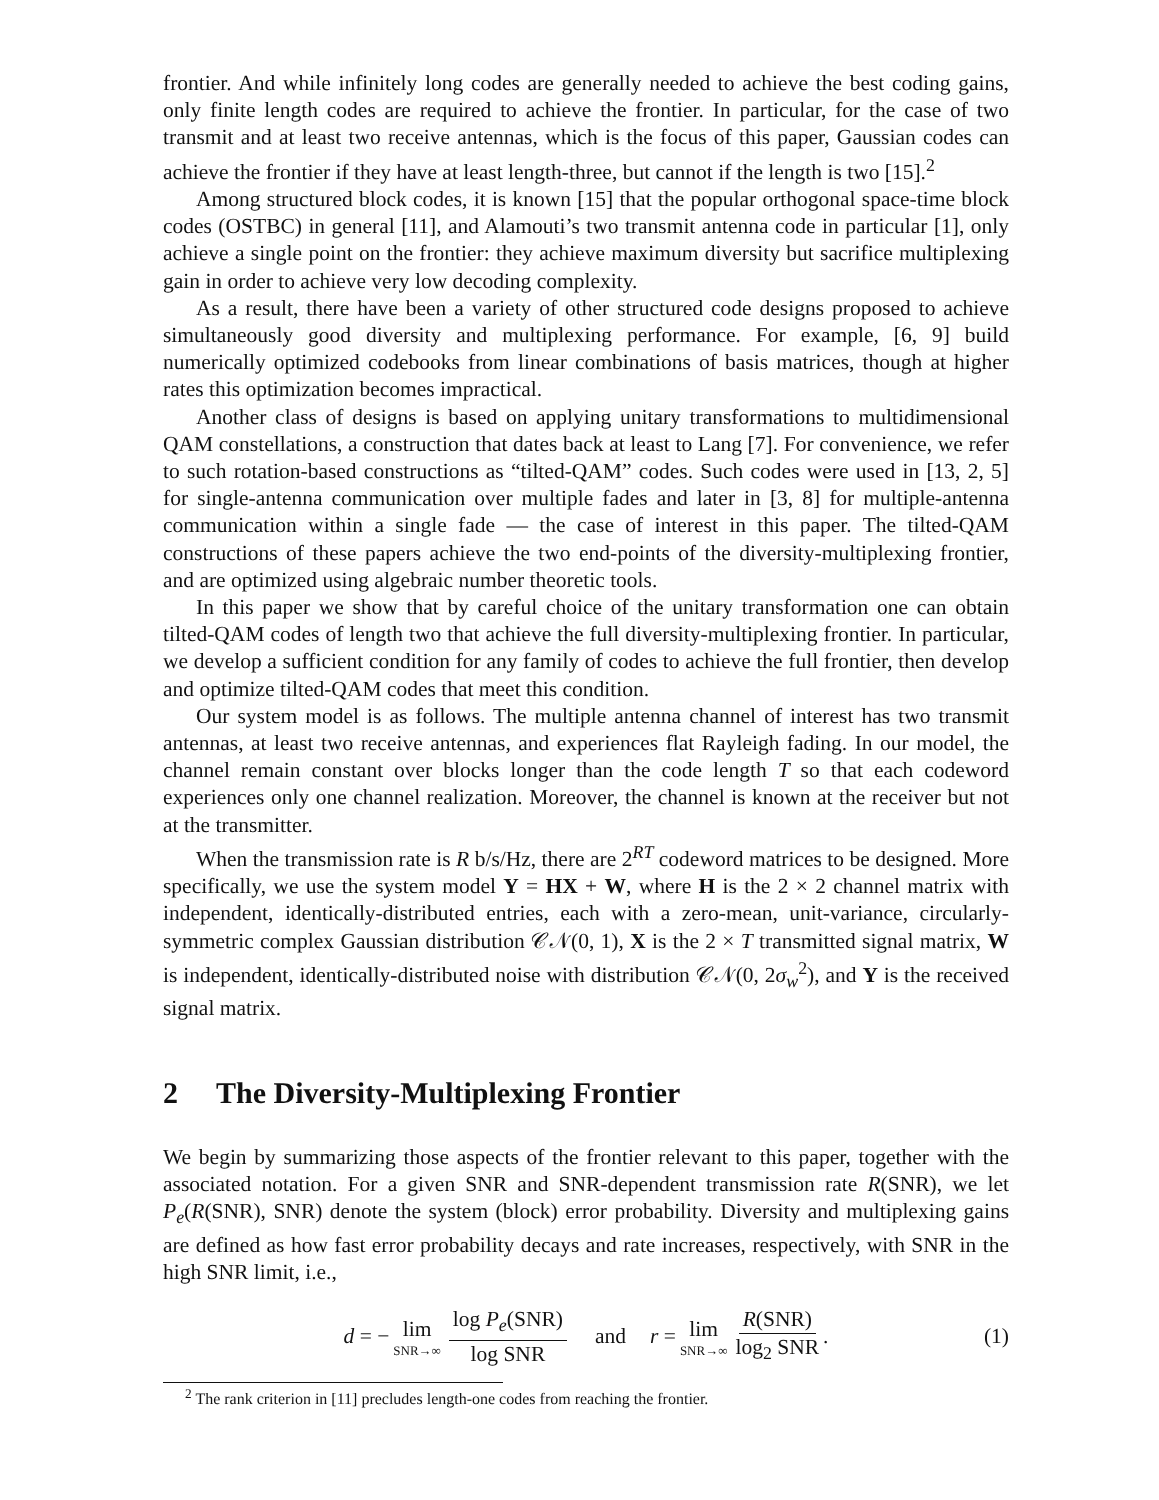frontier. And while infinitely long codes are generally needed to achieve the best coding gains, only finite length codes are required to achieve the frontier. In particular, for the case of two transmit and at least two receive antennas, which is the focus of this paper, Gaussian codes can achieve the frontier if they have at least length-three, but cannot if the length is two [15].<sup>2</sup>
Among structured block codes, it is known [15] that the popular orthogonal space-time block codes (OSTBC) in general [11], and Alamouti’s two transmit antenna code in particular [1], only achieve a single point on the frontier: they achieve maximum diversity but sacrifice multiplexing gain in order to achieve very low decoding complexity.
As a result, there have been a variety of other structured code designs proposed to achieve simultaneously good diversity and multiplexing performance. For example, [6, 9] build numerically optimized codebooks from linear combinations of basis matrices, though at higher rates this optimization becomes impractical.
Another class of designs is based on applying unitary transformations to multidimensional QAM constellations, a construction that dates back at least to Lang [7]. For convenience, we refer to such rotation-based constructions as “tilted-QAM” codes. Such codes were used in [13, 2, 5] for single-antenna communication over multiple fades and later in [3, 8] for multiple-antenna communication within a single fade — the case of interest in this paper. The tilted-QAM constructions of these papers achieve the two end-points of the diversity-multiplexing frontier, and are optimized using algebraic number theoretic tools.
In this paper we show that by careful choice of the unitary transformation one can obtain tilted-QAM codes of length two that achieve the full diversity-multiplexing frontier. In particular, we develop a sufficient condition for any family of codes to achieve the full frontier, then develop and optimize tilted-QAM codes that meet this condition.
Our system model is as follows. The multiple antenna channel of interest has two transmit antennas, at least two receive antennas, and experiences flat Rayleigh fading. In our model, the channel remain constant over blocks longer than the code length T so that each codeword experiences only one channel realization. Moreover, the channel is known at the receiver but not at the transmitter.
When the transmission rate is R b/s/Hz, there are 2<sup>RT</sup> codeword matrices to be designed. More specifically, we use the system model Y = HX + W, where H is the 2 × 2 channel matrix with independent, identically-distributed entries, each with a zero-mean, unit-variance, circularly-symmetric complex Gaussian distribution 𝒞𝒩(0, 1), X is the 2 × T transmitted signal matrix, W is independent, identically-distributed noise with distribution 𝒞𝒩(0, 2σ<sub>w</sub><sup>2</sup>), and Y is the received signal matrix.
2 The Diversity-Multiplexing Frontier
We begin by summarizing those aspects of the frontier relevant to this paper, together with the associated notation. For a given SNR and SNR-dependent transmission rate R(SNR), we let P<sub>e</sub>(R(SNR), SNR) denote the system (block) error probability. Diversity and multiplexing gains are defined as how fast error probability decays and rate increases, respectively, with SNR in the high SNR limit, i.e.,
d = − lim SNR→∞ log P<sub>e</sub>(SNR) log SNR and r = lim SNR→∞ R(SNR) log<sub>2</sub> SNR. (1)
<sup>2</sup> The rank criterion in [11] precludes length-one codes from reaching the frontier.